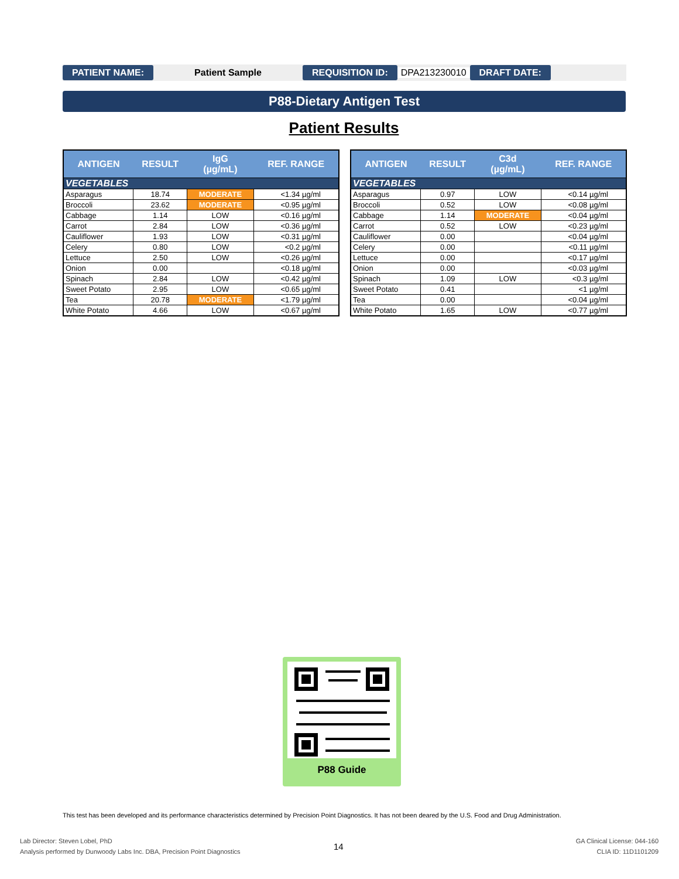PATIENT NAME: Patient Sample REQUISITION ID: DPA213230010 DRAFT DATE:
P88-Dietary Antigen Test
Patient Results
| ANTIGEN | RESULT | IgG (µg/mL) | REF. RANGE |
| --- | --- | --- | --- |
| VEGETABLES | | | |
| Asparagus | 18.74 | MODERATE | <1.34 µg/ml |
| Broccoli | 23.62 | MODERATE | <0.95 µg/ml |
| Cabbage | 1.14 | LOW | <0.16 µg/ml |
| Carrot | 2.84 | LOW | <0.36 µg/ml |
| Cauliflower | 1.93 | LOW | <0.31 µg/ml |
| Celery | 0.80 | LOW | <0.2 µg/ml |
| Lettuce | 2.50 | LOW | <0.26 µg/ml |
| Onion | 0.00 | | <0.18 µg/ml |
| Spinach | 2.84 | LOW | <0.42 µg/ml |
| Sweet Potato | 2.95 | LOW | <0.65 µg/ml |
| Tea | 20.78 | MODERATE | <1.79 µg/ml |
| White Potato | 4.66 | LOW | <0.67 µg/ml |
| ANTIGEN | RESULT | C3d (µg/mL) | REF. RANGE |
| --- | --- | --- | --- |
| VEGETABLES | | | |
| Asparagus | 0.97 | LOW | <0.14 µg/ml |
| Broccoli | 0.52 | LOW | <0.08 µg/ml |
| Cabbage | 1.14 | MODERATE | <0.04 µg/ml |
| Carrot | 0.52 | LOW | <0.23 µg/ml |
| Cauliflower | 0.00 | | <0.04 µg/ml |
| Celery | 0.00 | | <0.11 µg/ml |
| Lettuce | 0.00 | | <0.17 µg/ml |
| Onion | 0.00 | | <0.03 µg/ml |
| Spinach | 1.09 | LOW | <0.3 µg/ml |
| Sweet Potato | 0.41 | | <1 µg/ml |
| Tea | 0.00 | | <0.04 µg/ml |
| White Potato | 1.65 | LOW | <0.77 µg/ml |
P88 Guide
This test has been developed and its performance characteristics determined by Precision Point Diagnostics. It has not been deared by the U.S. Food and Drug Administration.
Lab Director: Steven Lobel, PhD
Analysis performed by Dunwoody Labs Inc. DBA, Precision Point Diagnostics
14
GA Clinical License: 044-160
CLIA ID: 11D1101209